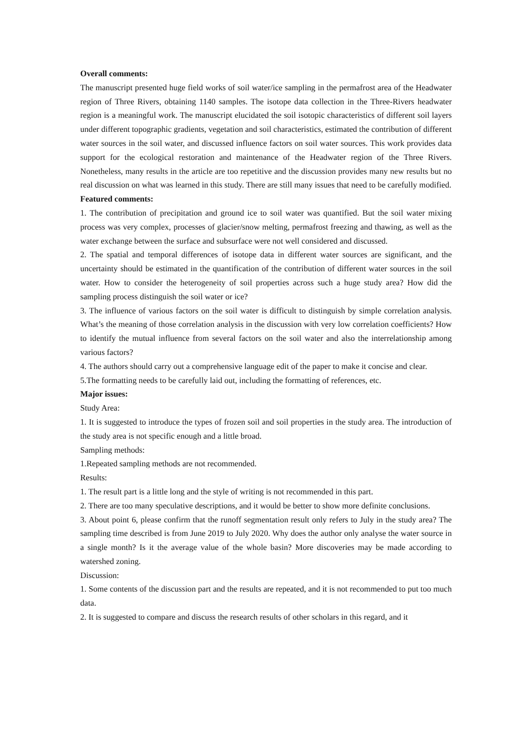Overall comments:
The manuscript presented huge field works of soil water/ice sampling in the permafrost area of the Headwater region of Three Rivers, obtaining 1140 samples. The isotope data collection in the Three-Rivers headwater region is a meaningful work. The manuscript elucidated the soil isotopic characteristics of different soil layers under different topographic gradients, vegetation and soil characteristics, estimated the contribution of different water sources in the soil water, and discussed influence factors on soil water sources. This work provides data support for the ecological restoration and maintenance of the Headwater region of the Three Rivers. Nonetheless, many results in the article are too repetitive and the discussion provides many new results but no real discussion on what was learned in this study. There are still many issues that need to be carefully modified.
Featured comments:
1. The contribution of precipitation and ground ice to soil water was quantified. But the soil water mixing process was very complex, processes of glacier/snow melting, permafrost freezing and thawing, as well as the water exchange between the surface and subsurface were not well considered and discussed.
2. The spatial and temporal differences of isotope data in different water sources are significant, and the uncertainty should be estimated in the quantification of the contribution of different water sources in the soil water. How to consider the heterogeneity of soil properties across such a huge study area? How did the sampling process distinguish the soil water or ice?
3. The influence of various factors on the soil water is difficult to distinguish by simple correlation analysis. What’s the meaning of those correlation analysis in the discussion with very low correlation coefficients? How to identify the mutual influence from several factors on the soil water and also the interrelationship among various factors?
4. The authors should carry out a comprehensive language edit of the paper to make it concise and clear.
5.The formatting needs to be carefully laid out, including the formatting of references, etc.
Major issues:
Study Area:
1. It is suggested to introduce the types of frozen soil and soil properties in the study area. The introduction of the study area is not specific enough and a little broad.
Sampling methods:
1.Repeated sampling methods are not recommended.
Results:
1. The result part is a little long and the style of writing is not recommended in this part.
2. There are too many speculative descriptions, and it would be better to show more definite conclusions.
3. About point 6, please confirm that the runoff segmentation result only refers to July in the study area? The sampling time described is from June 2019 to July 2020. Why does the author only analyse the water source in a single month? Is it the average value of the whole basin? More discoveries may be made according to watershed zoning.
Discussion:
1. Some contents of the discussion part and the results are repeated, and it is not recommended to put too much data.
2. It is suggested to compare and discuss the research results of other scholars in this regard, and it